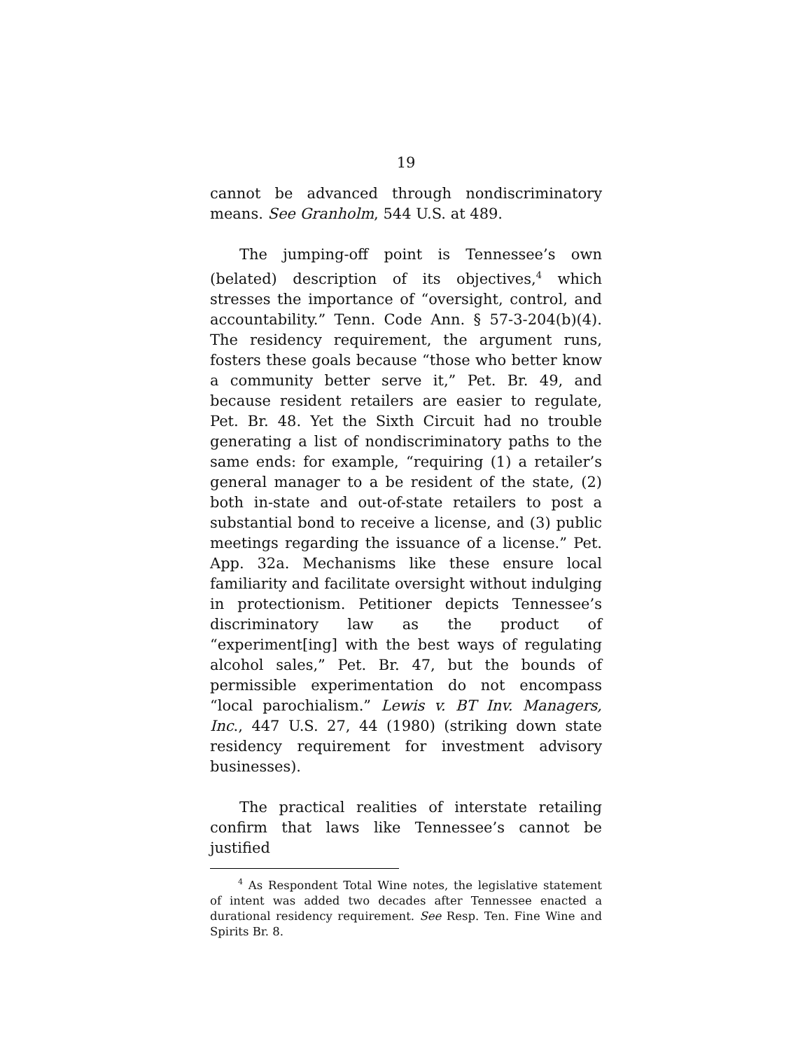19
cannot be advanced through nondiscriminatory means. See Granholm, 544 U.S. at 489.
The jumping-off point is Tennessee’s own (belated) description of its objectives,<sup>4</sup> which stresses the importance of “oversight, control, and accountability.” Tenn. Code Ann. § 57-3-204(b)(4). The residency requirement, the argument runs, fosters these goals because “those who better know a community better serve it,” Pet. Br. 49, and because resident retailers are easier to regulate, Pet. Br. 48. Yet the Sixth Circuit had no trouble generating a list of nondiscriminatory paths to the same ends: for example, “requiring (1) a retailer’s general manager to a be resident of the state, (2) both in-state and out-of-state retailers to post a substantial bond to receive a license, and (3) public meetings regarding the issuance of a license.” Pet. App. 32a. Mechanisms like these ensure local familiarity and facilitate oversight without indulging in protectionism. Petitioner depicts Tennessee’s discriminatory law as the product of “experiment[ing] with the best ways of regulating alcohol sales,” Pet. Br. 47, but the bounds of permissible experimentation do not encompass “local parochialism.” Lewis v. BT Inv. Managers, Inc., 447 U.S. 27, 44 (1980) (striking down state residency requirement for investment advisory businesses).
The practical realities of interstate retailing confirm that laws like Tennessee’s cannot be justified
<sup>4</sup> As Respondent Total Wine notes, the legislative statement of intent was added two decades after Tennessee enacted a durational residency requirement. See Resp. Ten. Fine Wine and Spirits Br. 8.